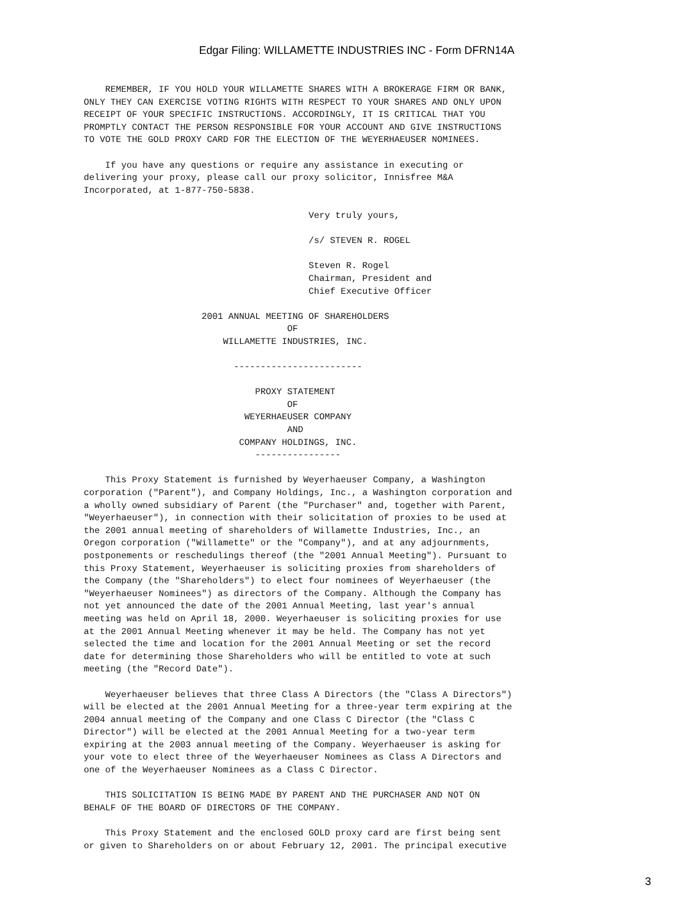Edgar Filing: WILLAMETTE INDUSTRIES INC - Form DFRN14A
    REMEMBER, IF YOU HOLD YOUR WILLAMETTE SHARES WITH A BROKERAGE FIRM OR BANK,
ONLY THEY CAN EXERCISE VOTING RIGHTS WITH RESPECT TO YOUR SHARES AND ONLY UPON
RECEIPT OF YOUR SPECIFIC INSTRUCTIONS. ACCORDINGLY, IT IS CRITICAL THAT YOU
PROMPTLY CONTACT THE PERSON RESPONSIBLE FOR YOUR ACCOUNT AND GIVE INSTRUCTIONS
TO VOTE THE GOLD PROXY CARD FOR THE ELECTION OF THE WEYERHAEUSER NOMINEES.

    If you have any questions or require any assistance in executing or
delivering your proxy, please call our proxy solicitor, Innisfree M&A
Incorporated, at 1-877-750-5838.

                                          Very truly yours,

                                          /s/ STEVEN R. ROGEL

                                          Steven R. Rogel
                                          Chairman, President and
                                          Chief Executive Officer

                      2001 ANNUAL MEETING OF SHAREHOLDERS
                                      OF
                          WILLAMETTE INDUSTRIES, INC.

                            ------------------------

                                PROXY STATEMENT
                                      OF
                              WEYERHAEUSER COMPANY
                                      AND
                             COMPANY HOLDINGS, INC.
                                ----------------

    This Proxy Statement is furnished by Weyerhaeuser Company, a Washington
corporation ("Parent"), and Company Holdings, Inc., a Washington corporation and
a wholly owned subsidiary of Parent (the "Purchaser" and, together with Parent,
"Weyerhaeuser"), in connection with their solicitation of proxies to be used at
the 2001 annual meeting of shareholders of Willamette Industries, Inc., an
Oregon corporation ("Willamette" or the "Company"), and at any adjournments,
postponements or reschedulings thereof (the "2001 Annual Meeting"). Pursuant to
this Proxy Statement, Weyerhaeuser is soliciting proxies from shareholders of
the Company (the "Shareholders") to elect four nominees of Weyerhaeuser (the
"Weyerhaeuser Nominees") as directors of the Company. Although the Company has
not yet announced the date of the 2001 Annual Meeting, last year's annual
meeting was held on April 18, 2000. Weyerhaeuser is soliciting proxies for use
at the 2001 Annual Meeting whenever it may be held. The Company has not yet
selected the time and location for the 2001 Annual Meeting or set the record
date for determining those Shareholders who will be entitled to vote at such
meeting (the "Record Date").

    Weyerhaeuser believes that three Class A Directors (the "Class A Directors")
will be elected at the 2001 Annual Meeting for a three-year term expiring at the
2004 annual meeting of the Company and one Class C Director (the "Class C
Director") will be elected at the 2001 Annual Meeting for a two-year term
expiring at the 2003 annual meeting of the Company. Weyerhaeuser is asking for
your vote to elect three of the Weyerhaeuser Nominees as Class A Directors and
one of the Weyerhaeuser Nominees as a Class C Director.

    THIS SOLICITATION IS BEING MADE BY PARENT AND THE PURCHASER AND NOT ON
BEHALF OF THE BOARD OF DIRECTORS OF THE COMPANY.

    This Proxy Statement and the enclosed GOLD proxy card are first being sent
or given to Shareholders on or about February 12, 2001. The principal executive
3